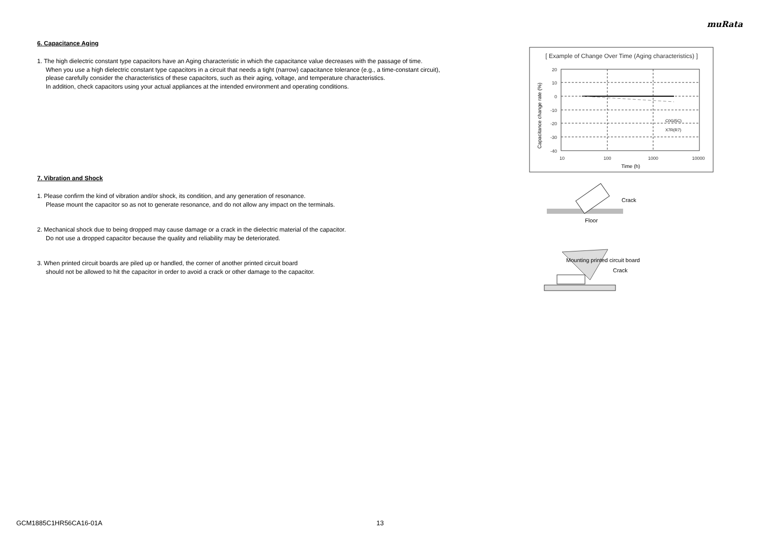muRata
6. Capacitance Aging
1. The high dielectric constant type capacitors have an Aging characteristic in which the capacitance value decreases with the passage of time.
When you use a high dielectric constant type capacitors in a circuit that needs a tight (narrow) capacitance tolerance (e.g., a time-constant circuit),
please carefully consider the characteristics of these capacitors, such as their aging, voltage, and temperature characteristics.
In addition, check capacitors using your actual appliances at the intended environment and operating conditions.
7. Vibration and Shock
1. Please confirm the kind of vibration and/or shock, its condition, and any generation of resonance.
Please mount the capacitor so as not to generate resonance, and do not allow any impact on the terminals.
2. Mechanical shock due to being dropped may cause damage or a crack in the dielectric material of the capacitor.
Do not use a dropped capacitor because the quality and reliability may be deteriorated.
3. When printed circuit boards are piled up or handled, the corner of another printed circuit board
should not be allowed to hit the capacitor in order to avoid a crack or other damage to the capacitor.
[ Example of Change Over Time (Aging characteristics) ]
20
10
0
-10
-20
-30
-40
10
100
1000
10000
Time (h)
Capacitance change rate (%)
C0G(5C)
X7R(R7)
Crack
Floor
Mounting printed circuit board
Crack
GCM1885C1HR56CA16-01A 13